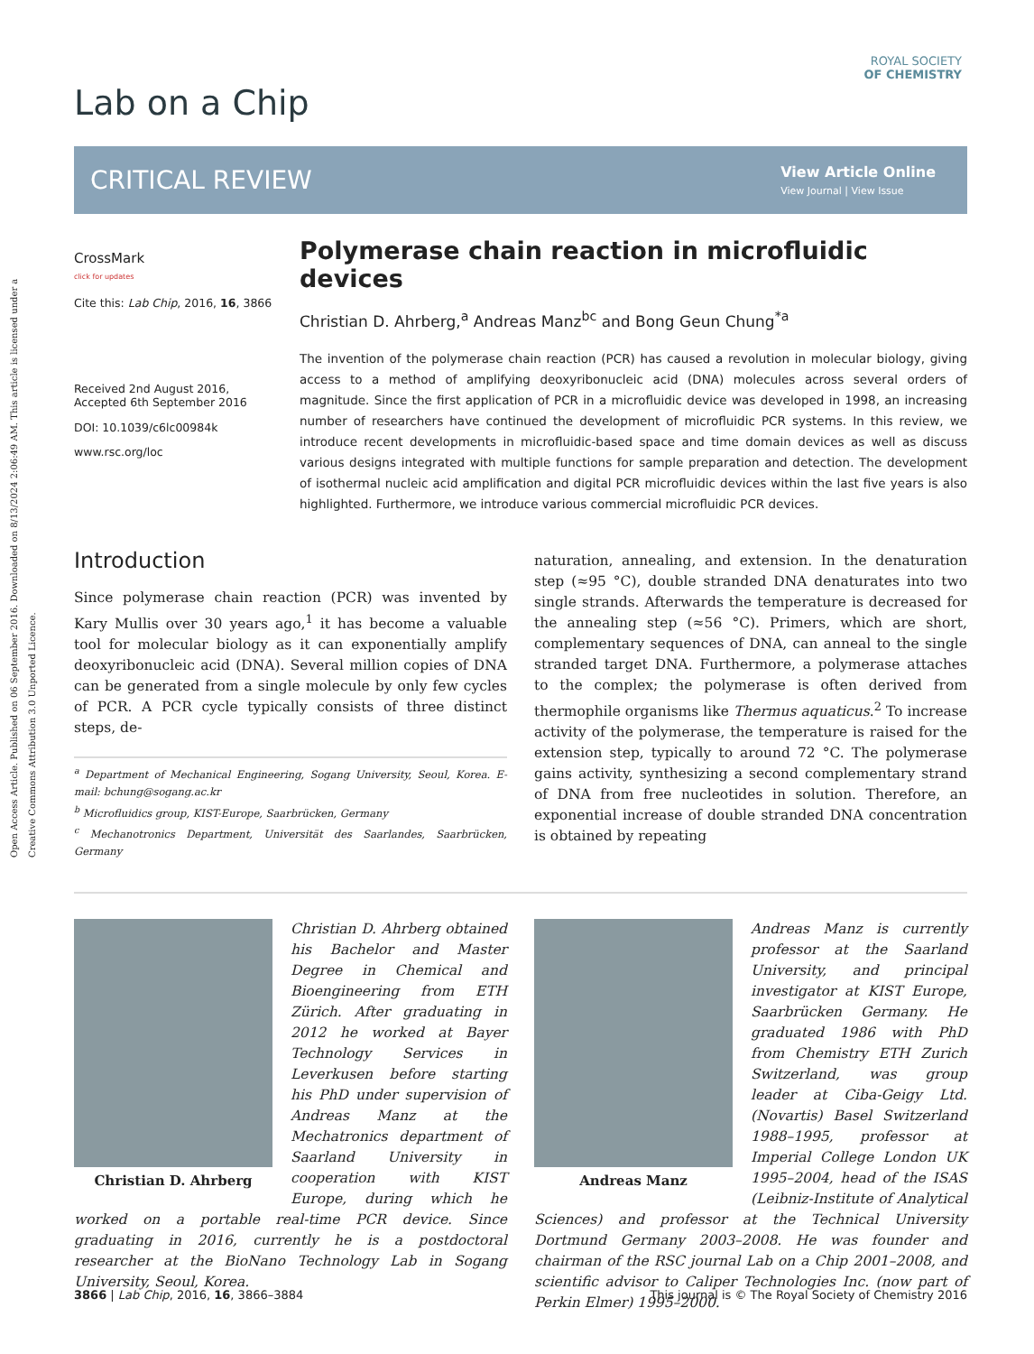Open Access Article. Published on 06 September 2016. Downloaded on 8/13/2024 2:06:49 AM. This article is licensed under a Creative Commons Attribution 3.0 Unported Licence.
ROYAL SOCIETY
OF CHEMISTRY
Lab on a Chip
CRITICAL REVIEW View Article Online
View Journal | View Issue
CrossMark
click for updates
Cite this: Lab Chip, 2016, 16, 3866
Received 2nd August 2016,
Accepted 6th September 2016
DOI: 10.1039/c6lc00984k
www.rsc.org/loc
Polymerase chain reaction in microfluidic devices
Christian D. Ahrberg,<sup>a</sup> Andreas Manz<sup>bc</sup> and Bong Geun Chung<sup>*a</sup>
The invention of the polymerase chain reaction (PCR) has caused a revolution in molecular biology, giving access to a method of amplifying deoxyribonucleic acid (DNA) molecules across several orders of magnitude. Since the first application of PCR in a microfluidic device was developed in 1998, an increasing number of researchers have continued the development of microfluidic PCR systems. In this review, we introduce recent developments in microfluidic-based space and time domain devices as well as discuss various designs integrated with multiple functions for sample preparation and detection. The development of isothermal nucleic acid amplification and digital PCR microfluidic devices within the last five years is also highlighted. Furthermore, we introduce various commercial microfluidic PCR devices.
Introduction
Since polymerase chain reaction (PCR) was invented by Kary Mullis over 30 years ago,<sup>1</sup> it has become a valuable tool for molecular biology as it can exponentially amplify deoxyribonucleic acid (DNA). Several million copies of DNA can be generated from a single molecule by only few cycles of PCR. A PCR cycle typically consists of three distinct steps, de-
<sup>a</sup> Department of Mechanical Engineering, Sogang University, Seoul, Korea. E-mail: bchung@sogang.ac.kr
<sup>b</sup> Microfluidics group, KIST-Europe, Saarbrücken, Germany
<sup>c</sup> Mechanotronics Department, Universität des Saarlandes, Saarbrücken, Germany
naturation, annealing, and extension. In the denaturation step (≈95 °C), double stranded DNA denaturates into two single strands. Afterwards the temperature is decreased for the annealing step (≈56 °C). Primers, which are short, complementary sequences of DNA, can anneal to the single stranded target DNA. Furthermore, a polymerase attaches to the complex; the polymerase is often derived from thermophile organisms like Thermus aquaticus.<sup>2</sup> To increase activity of the polymerase, the temperature is raised for the extension step, typically to around 72 °C. The polymerase gains activity, synthesizing a second complementary strand of DNA from free nucleotides in solution. Therefore, an exponential increase of double stranded DNA concentration is obtained by repeating
Christian D. Ahrberg
Christian D. Ahrberg obtained his Bachelor and Master Degree in Chemical and Bioengineering from ETH Zürich. After graduating in 2012 he worked at Bayer Technology Services in Leverkusen before starting his PhD under supervision of Andreas Manz at the Mechatronics department of Saarland University in cooperation with KIST Europe, during which he worked on a portable real-time PCR device. Since graduating in 2016, currently he is a postdoctoral researcher at the BioNano Technology Lab in Sogang University, Seoul, Korea.
Andreas Manz
Andreas Manz is currently professor at the Saarland University, and principal investigator at KIST Europe, Saarbrücken Germany. He graduated 1986 with PhD from Chemistry ETH Zurich Switzerland, was group leader at Ciba-Geigy Ltd. (Novartis) Basel Switzerland 1988–1995, professor at Imperial College London UK 1995–2004, head of the ISAS (Leibniz-Institute of Analytical Sciences) and professor at the Technical University Dortmund Germany 2003–2008. He was founder and chairman of the RSC journal Lab on a Chip 2001–2008, and scientific advisor to Caliper Technologies Inc. (now part of Perkin Elmer) 1995–2000.
3866 | Lab Chip, 2016, 16, 3866–3884 This journal is © The Royal Society of Chemistry 2016